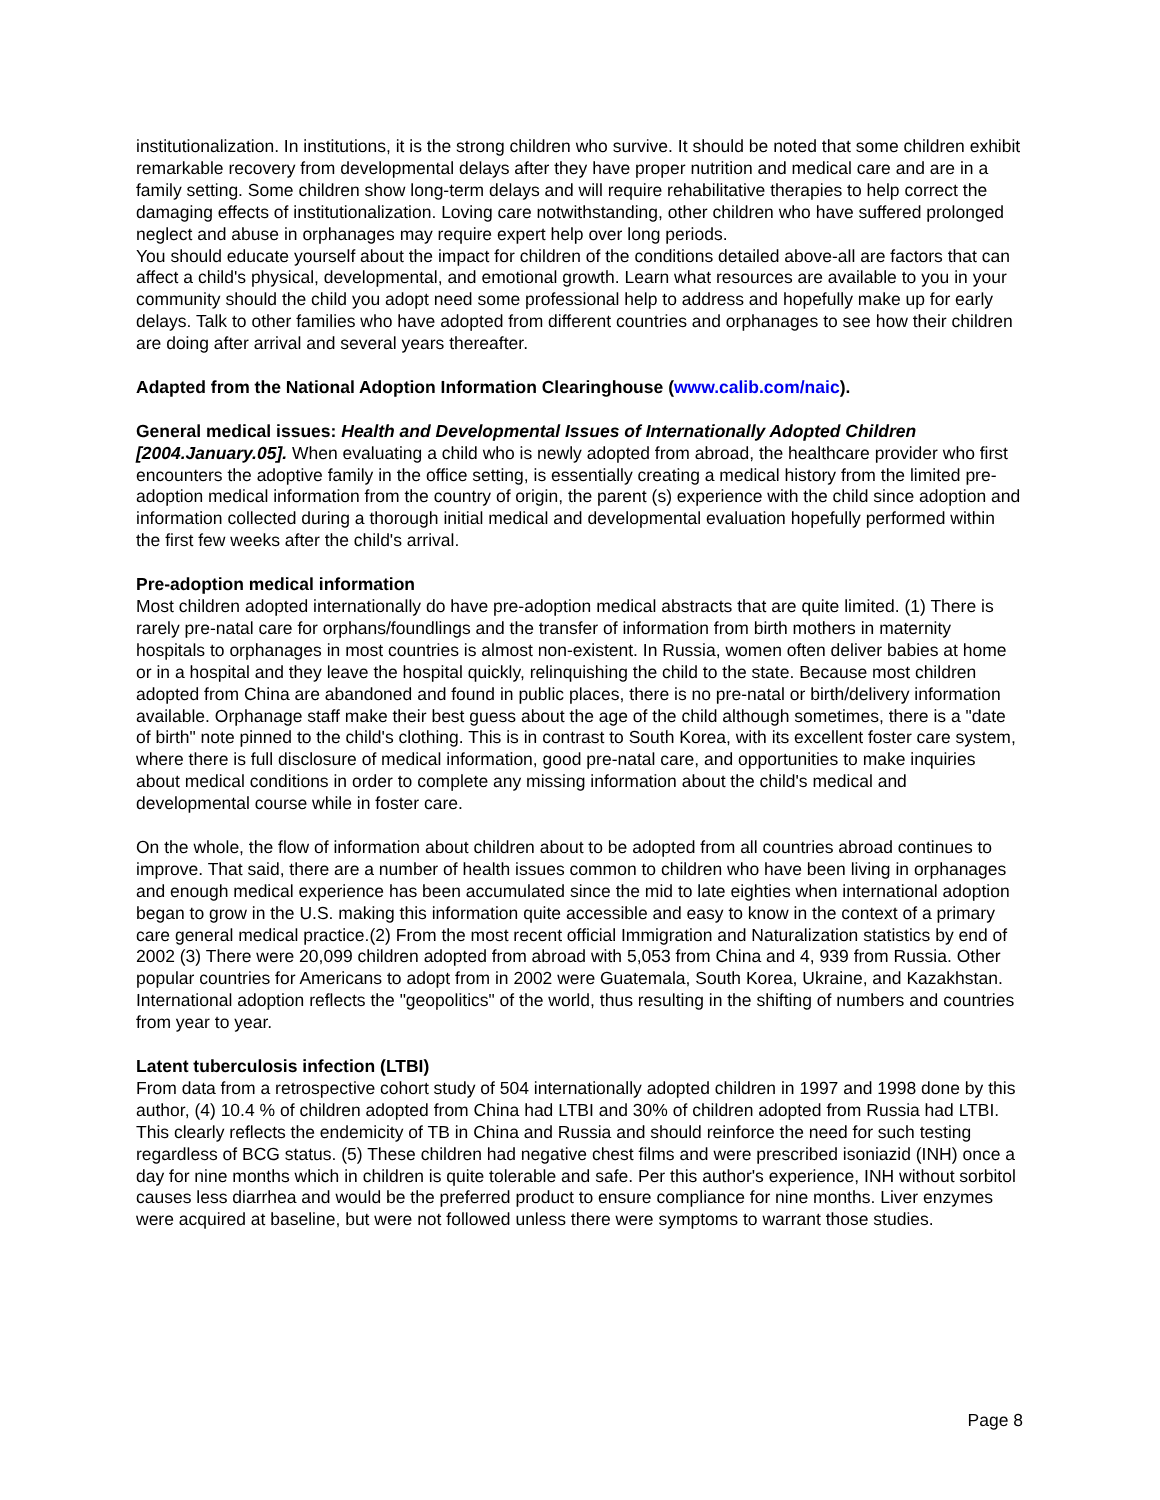institutionalization. In institutions, it is the strong children who survive. It should be noted that some children exhibit remarkable recovery from developmental delays after they have proper nutrition and medical care and are in a family setting. Some children show long-term delays and will require rehabilitative therapies to help correct the damaging effects of institutionalization. Loving care notwithstanding, other children who have suffered prolonged neglect and abuse in orphanages may require expert help over long periods.
You should educate yourself about the impact for children of the conditions detailed above-all are factors that can affect a child's physical, developmental, and emotional growth. Learn what resources are available to you in your community should the child you adopt need some professional help to address and hopefully make up for early delays. Talk to other families who have adopted from different countries and orphanages to see how their children are doing after arrival and several years thereafter.
Adapted from the National Adoption Information Clearinghouse (www.calib.com/naic).
General medical issues: Health and Developmental Issues of Internationally Adopted Children [2004.January.05]. When evaluating a child who is newly adopted from abroad, the healthcare provider who first encounters the adoptive family in the office setting, is essentially creating a medical history from the limited pre-adoption medical information from the country of origin, the parent (s) experience with the child since adoption and information collected during a thorough initial medical and developmental evaluation hopefully performed within the first few weeks after the child's arrival.
Pre-adoption medical information
Most children adopted internationally do have pre-adoption medical abstracts that are quite limited. (1) There is rarely pre-natal care for orphans/foundlings and the transfer of information from birth mothers in maternity hospitals to orphanages in most countries is almost non-existent. In Russia, women often deliver babies at home or in a hospital and they leave the hospital quickly, relinquishing the child to the state. Because most children adopted from China are abandoned and found in public places, there is no pre-natal or birth/delivery information available. Orphanage staff make their best guess about the age of the child although sometimes, there is a "date of birth" note pinned to the child's clothing. This is in contrast to South Korea, with its excellent foster care system, where there is full disclosure of medical information, good pre-natal care, and opportunities to make inquiries about medical conditions in order to complete any missing information about the child's medical and developmental course while in foster care.
On the whole, the flow of information about children about to be adopted from all countries abroad continues to improve. That said, there are a number of health issues common to children who have been living in orphanages and enough medical experience has been accumulated since the mid to late eighties when international adoption began to grow in the U.S. making this information quite accessible and easy to know in the context of a primary care general medical practice.(2) From the most recent official Immigration and Naturalization statistics by end of 2002 (3) There were 20,099 children adopted from abroad with 5,053 from China and 4, 939 from Russia. Other popular countries for Americans to adopt from in 2002 were Guatemala, South Korea, Ukraine, and Kazakhstan. International adoption reflects the "geopolitics" of the world, thus resulting in the shifting of numbers and countries from year to year.
Latent tuberculosis infection (LTBI)
From data from a retrospective cohort study of 504 internationally adopted children in 1997 and 1998 done by this author, (4) 10.4 % of children adopted from China had LTBI and 30% of children adopted from Russia had LTBI. This clearly reflects the endemicity of TB in China and Russia and should reinforce the need for such testing regardless of BCG status. (5) These children had negative chest films and were prescribed isoniazid (INH) once a day for nine months which in children is quite tolerable and safe. Per this author's experience, INH without sorbitol causes less diarrhea and would be the preferred product to ensure compliance for nine months. Liver enzymes were acquired at baseline, but were not followed unless there were symptoms to warrant those studies.
Page 8